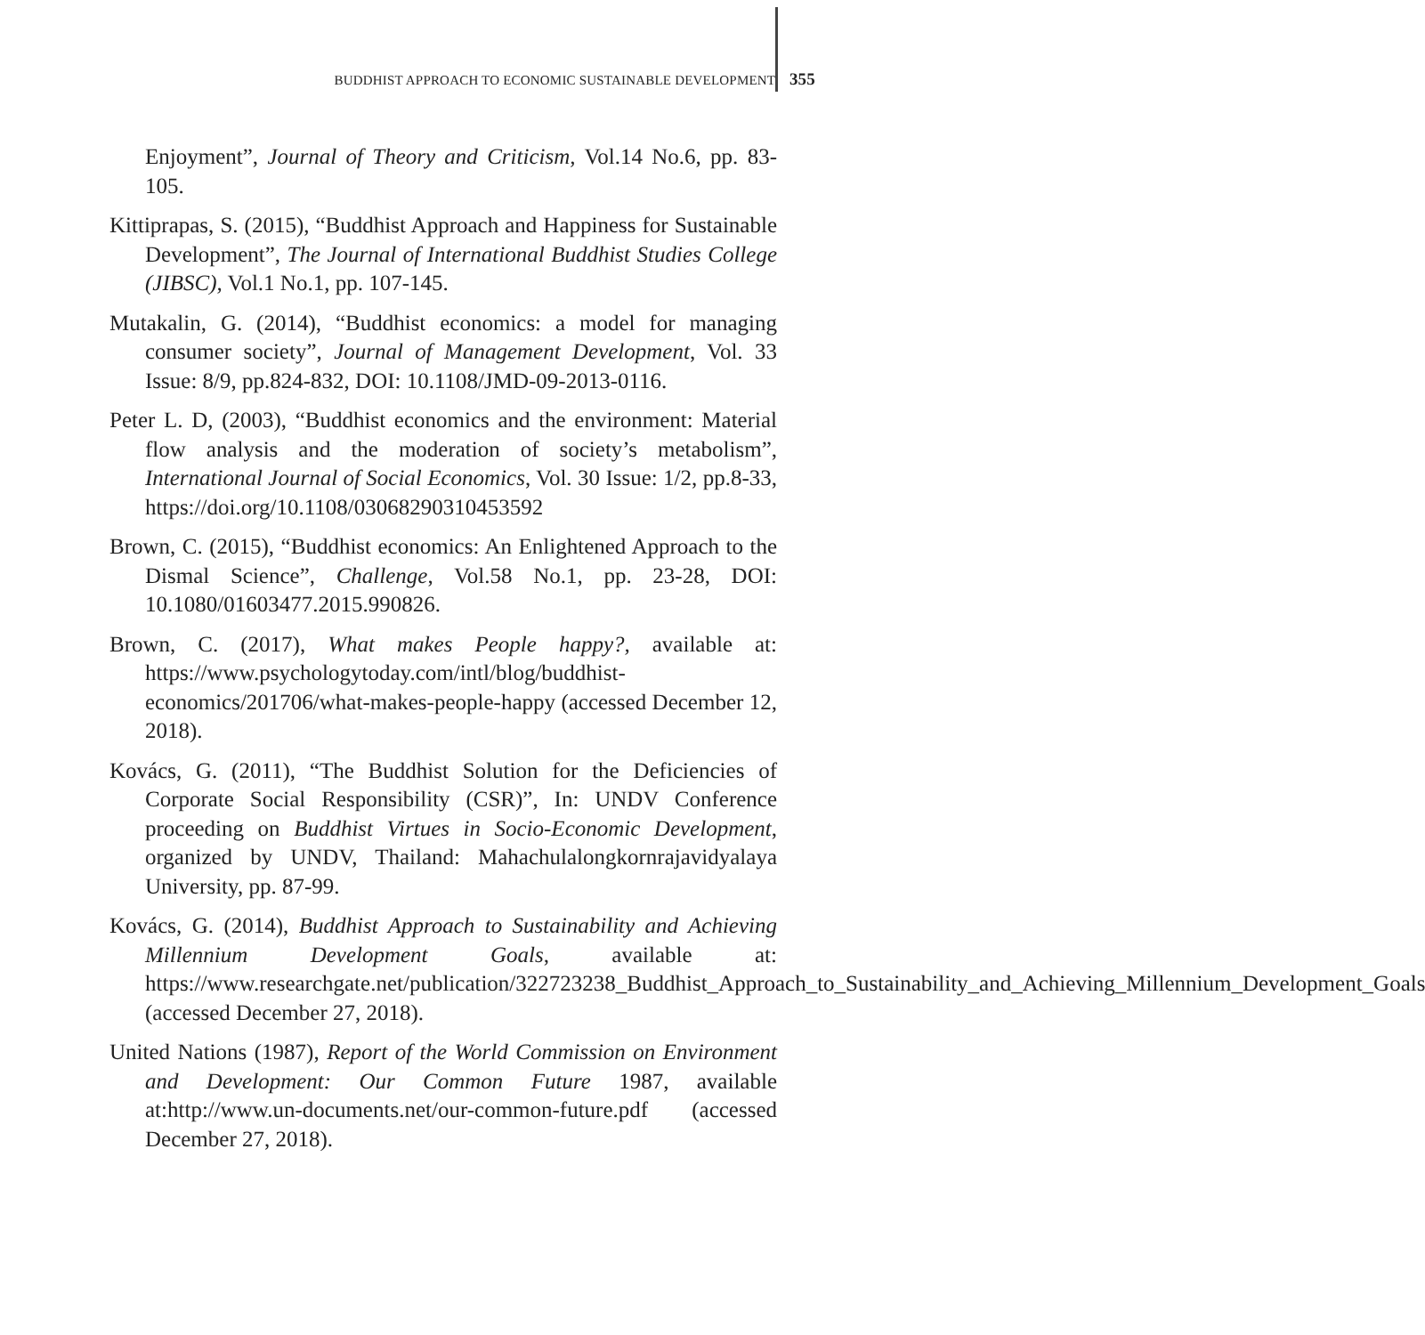BUDDHIST APPROACH TO ECONOMIC SUSTAINABLE DEVELOPMENT 355
Enjoyment”, Journal of Theory and Criticism, Vol.14 No.6, pp. 83-105.
Kittiprapas, S. (2015), “Buddhist Approach and Happiness for Sustainable Development”, The Journal of International Buddhist Studies College (JIBSC), Vol.1 No.1, pp. 107-145.
Mutakalin, G. (2014), “Buddhist economics: a model for managing consumer society”, Journal of Management Development, Vol. 33 Issue: 8/9, pp.824-832, DOI: 10.1108/JMD-09-2013-0116.
Peter L. D, (2003), “Buddhist economics and the environment: Material flow analysis and the moderation of society’s metabolism”, International Journal of Social Economics, Vol. 30 Issue: 1/2, pp.8-33, https://doi.org/10.1108/03068290310453592
Brown, C. (2015), “Buddhist economics: An Enlightened Approach to the Dismal Science”, Challenge, Vol.58 No.1, pp. 23-28, DOI: 10.1080/01603477.2015.990826.
Brown, C. (2017), What makes People happy?, available at: https://www.psychologytoday.com/intl/blog/buddhist-economics/201706/what-makes-people-happy (accessed December 12, 2018).
Kovács, G. (2011), “The Buddhist Solution for the Deficiencies of Corporate Social Responsibility (CSR)”, In: UNDV Conference proceeding on Buddhist Virtues in Socio-Economic Development, organized by UNDV, Thailand: Mahachulalongkornrajavidyalaya University, pp. 87-99.
Kovács, G. (2014), Buddhist Approach to Sustainability and Achieving Millennium Development Goals, available at: https://www.researchgate.net/publication/322723238_Buddhist_Approach_to_Sustainability_and_Achieving_Millennium_Development_Goals (accessed December 27, 2018).
United Nations (1987), Report of the World Commission on Environment and Development: Our Common Future 1987, available at:http://www.un-documents.net/our-common-future.pdf (accessed December 27, 2018).